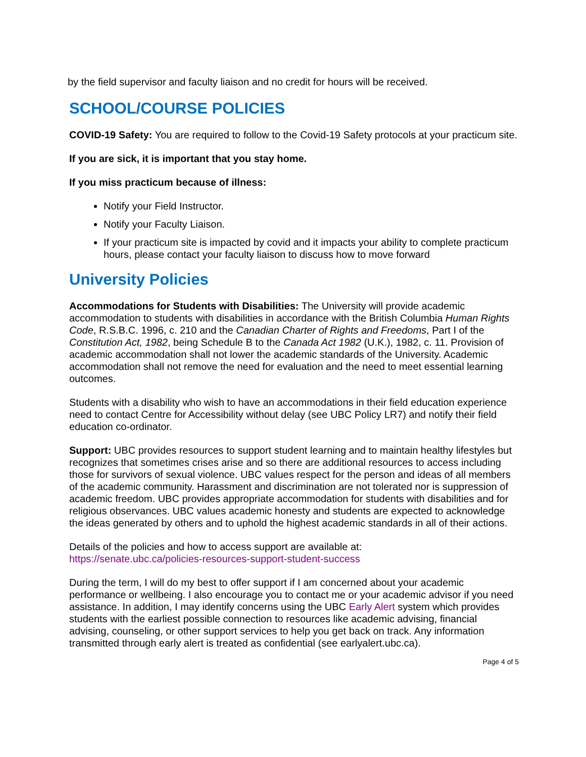by the field supervisor and faculty liaison and no credit for hours will be received.
SCHOOL/COURSE POLICIES
COVID-19 Safety: You are required to follow to the Covid-19 Safety protocols at your practicum site.
If you are sick, it is important that you stay home.
If you miss practicum because of illness:
Notify your Field Instructor.
Notify your Faculty Liaison.
If your practicum site is impacted by covid and it impacts your ability to complete practicum hours, please contact your faculty liaison to discuss how to move forward
University Policies
Accommodations for Students with Disabilities: The University will provide academic accommodation to students with disabilities in accordance with the British Columbia Human Rights Code, R.S.B.C. 1996, c. 210 and the Canadian Charter of Rights and Freedoms, Part I of the Constitution Act, 1982, being Schedule B to the Canada Act 1982 (U.K.), 1982, c. 11. Provision of academic accommodation shall not lower the academic standards of the University. Academic accommodation shall not remove the need for evaluation and the need to meet essential learning outcomes.
Students with a disability who wish to have an accommodations in their field education experience need to contact Centre for Accessibility without delay (see UBC Policy LR7) and notify their field education co-ordinator.
Support: UBC provides resources to support student learning and to maintain healthy lifestyles but recognizes that sometimes crises arise and so there are additional resources to access including those for survivors of sexual violence. UBC values respect for the person and ideas of all members of the academic community. Harassment and discrimination are not tolerated nor is suppression of academic freedom. UBC provides appropriate accommodation for students with disabilities and for religious observances. UBC values academic honesty and students are expected to acknowledge the ideas generated by others and to uphold the highest academic standards in all of their actions.
Details of the policies and how to access support are available at:
https://senate.ubc.ca/policies-resources-support-student-success
During the term, I will do my best to offer support if I am concerned about your academic performance or wellbeing. I also encourage you to contact me or your academic advisor if you need assistance. In addition, I may identify concerns using the UBC Early Alert system which provides students with the earliest possible connection to resources like academic advising, financial advising, counseling, or other support services to help you get back on track. Any information transmitted through early alert is treated as confidential (see earlyalert.ubc.ca).
Page 4 of 5